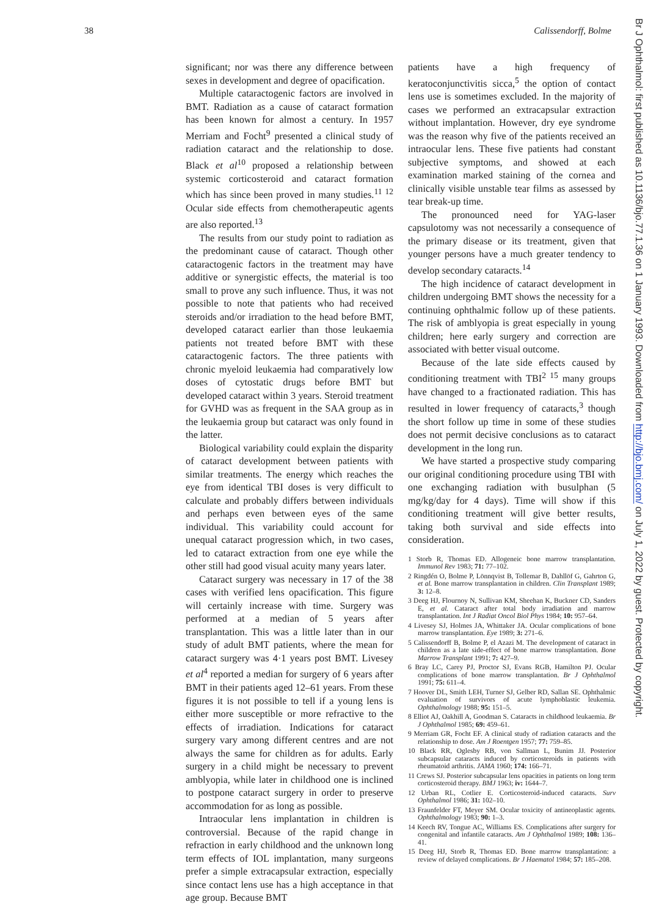38 Calissendorff, Bolme
Br J Ophthalmol: first published as 10.1136/bjo.77.1.36 on 1 January 1993. Downloaded from http://bjo.bmj.com/ on July 1, 2022 by guest. Protected by copyright.
significant; nor was there any difference between sexes in development and degree of opacification.
Multiple cataractogenic factors are involved in BMT. Radiation as a cause of cataract formation has been known for almost a century. In 1957 Merriam and Focht<sup>9</sup> presented a clinical study of radiation cataract and the relationship to dose. Black et al<sup>10</sup> proposed a relationship between systemic corticosteroid and cataract formation which has since been proved in many studies.<sup>11 12</sup> Ocular side effects from chemotherapeutic agents are also reported.<sup>13</sup>
The results from our study point to radiation as the predominant cause of cataract. Though other cataractogenic factors in the treatment may have additive or synergistic effects, the material is too small to prove any such influence. Thus, it was not possible to note that patients who had received steroids and/or irradiation to the head before BMT, developed cataract earlier than those leukaemia patients not treated before BMT with these cataractogenic factors. The three patients with chronic myeloid leukaemia had comparatively low doses of cytostatic drugs before BMT but developed cataract within 3 years. Steroid treatment for GVHD was as frequent in the SAA group as in the leukaemia group but cataract was only found in the latter.
Biological variability could explain the disparity of cataract development between patients with similar treatments. The energy which reaches the eye from identical TBI doses is very difficult to calculate and probably differs between individuals and perhaps even between eyes of the same individual. This variability could account for unequal cataract progression which, in two cases, led to cataract extraction from one eye while the other still had good visual acuity many years later.
Cataract surgery was necessary in 17 of the 38 cases with verified lens opacification. This figure will certainly increase with time. Surgery was performed at a median of 5 years after transplantation. This was a little later than in our study of adult BMT patients, where the mean for cataract surgery was 4·1 years post BMT. Livesey et al<sup>4</sup> reported a median for surgery of 6 years after BMT in their patients aged 12–61 years. From these figures it is not possible to tell if a young lens is either more susceptible or more refractive to the effects of irradiation. Indications for cataract surgery vary among different centres and are not always the same for children as for adults. Early surgery in a child might be necessary to prevent amblyopia, while later in childhood one is inclined to postpone cataract surgery in order to preserve accommodation for as long as possible.
Intraocular lens implantation in children is controversial. Because of the rapid change in refraction in early childhood and the unknown long term effects of IOL implantation, many surgeons prefer a simple extracapsular extraction, especially since contact lens use has a high acceptance in that age group. Because BMT
patients have a high frequency of keratoconjunctivitis sicca,<sup>5</sup> the option of contact lens use is sometimes excluded. In the majority of cases we performed an extracapsular extraction without implantation. However, dry eye syndrome was the reason why five of the patients received an intraocular lens. These five patients had constant subjective symptoms, and showed at each examination marked staining of the cornea and clinically visible unstable tear films as assessed by tear break-up time.
The pronounced need for YAG-laser capsulotomy was not necessarily a consequence of the primary disease or its treatment, given that younger persons have a much greater tendency to develop secondary cataracts.<sup>14</sup>
The high incidence of cataract development in children undergoing BMT shows the necessity for a continuing ophthalmic follow up of these patients. The risk of amblyopia is great especially in young children; here early surgery and correction are associated with better visual outcome.
Because of the late side effects caused by conditioning treatment with TBI<sup>2 15</sup> many groups have changed to a fractionated radiation. This has resulted in lower frequency of cataracts,<sup>3</sup> though the short follow up time in some of these studies does not permit decisive conclusions as to cataract development in the long run.
We have started a prospective study comparing our original conditioning procedure using TBI with one exchanging radiation with busulphan (5 mg/kg/day for 4 days). Time will show if this conditioning treatment will give better results, taking both survival and side effects into consideration.
1 Storb R, Thomas ED. Allogeneic bone marrow transplantation. Immunol Rev 1983; 71: 77–102.
2 Ringdén O, Bolme P, Lönnqvist B, Tollemar B, Dahllöf G, Gahrton G, et al. Bone marrow transplantation in children. Clin Transplant 1989; 3: 12–8.
3 Deeg HJ, Flournoy N, Sullivan KM, Sheehan K, Buckner CD, Sanders E, et al. Cataract after total body irradiation and marrow transplantation. Int J Radiat Oncol Biol Phys 1984; 10: 957–64.
4 Livesey SJ, Holmes JA, Whittaker JA. Ocular complications of bone marrow transplantation. Eye 1989; 3: 271–6.
5 Calissendorff B, Bolme P, el Azazi M. The development of cataract in children as a late side-effect of bone marrow transplantation. Bone Marrow Transplant 1991; 7: 427–9.
6 Bray LC, Carey PJ, Proctor SJ, Evans RGB, Hamilton PJ. Ocular complications of bone marrow transplantation. Br J Ophthalmol 1991; 75: 611–4.
7 Hoover DL, Smith LEH, Turner SJ, Gelber RD, Sallan SE. Ophthalmic evaluation of survivors of acute lymphoblastic leukemia. Ophthalmology 1988; 95: 151–5.
8 Elliot AJ, Oakhill A, Goodman S. Cataracts in childhood leukaemia. Br J Ophthalmol 1985; 69: 459–61.
9 Merriam GR, Focht EF. A clinical study of radiation cataracts and the relationship to dose. Am J Roentgen 1957; 77: 759–85.
10 Black RR, Oglesby RB, von Sallman L, Bunim JJ. Posterior subcapsular cataracts induced by corticosteroids in patients with rheumatoid arthritis. JAMA 1960; 174: 166–71.
11 Crews SJ. Posterior subcapsular lens opacities in patients on long term corticosteroid therapy. BMJ 1963; iv: 1644–7.
12 Urban RL, Cotlier E. Corticosteroid-induced cataracts. Surv Ophthalmol 1986; 31: 102–10.
13 Fraunfelder FT, Meyer SM. Ocular toxicity of antineoplastic agents. Ophthalmology 1983; 90: 1–3.
14 Keech RV, Tongue AC, Williams ES. Complications after surgery for congenital and infantile cataracts. Am J Ophthalmol 1989; 108: 136–41.
15 Deeg HJ, Storb R, Thomas ED. Bone marrow transplantation: a review of delayed complications. Br J Haematol 1984; 57: 185–208.